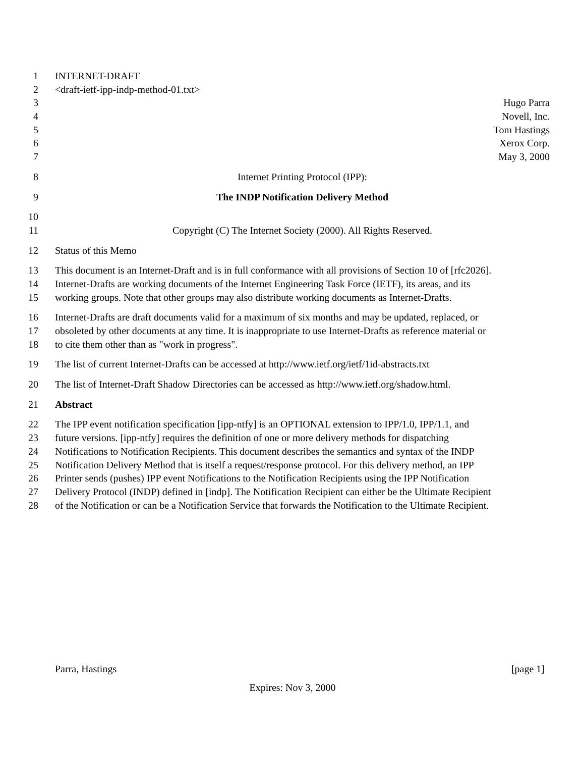1 INTERNET-DRAFT
2 <draft-ietf-ipp-indp-method-01.txt>
3 Hugo Parra
4 Novell, Inc.
5 Tom Hastings
6 Xerox Corp.
7 May 3, 2000
8 Internet Printing Protocol (IPP):
9 The INDP Notification Delivery Method
10
11 Copyright (C) The Internet Society (2000). All Rights Reserved.
12 Status of this Memo
13 This document is an Internet-Draft and is in full conformance with all provisions of Section 10 of [rfc2026].
14 Internet-Drafts are working documents of the Internet Engineering Task Force (IETF), its areas, and its
15 working groups. Note that other groups may also distribute working documents as Internet-Drafts.
16 Internet-Drafts are draft documents valid for a maximum of six months and may be updated, replaced, or
17 obsoleted by other documents at any time. It is inappropriate to use Internet-Drafts as reference material or
18 to cite them other than as "work in progress".
19 The list of current Internet-Drafts can be accessed at http://www.ietf.org/ietf/1id-abstracts.txt
20 The list of Internet-Draft Shadow Directories can be accessed as http://www.ietf.org/shadow.html.
21 Abstract
22 The IPP event notification specification [ipp-ntfy] is an OPTIONAL extension to IPP/1.0, IPP/1.1, and
23 future versions. [ipp-ntfy] requires the definition of one or more delivery methods for dispatching
24 Notifications to Notification Recipients. This document describes the semantics and syntax of the INDP
25 Notification Delivery Method that is itself a request/response protocol. For this delivery method, an IPP
26 Printer sends (pushes) IPP event Notifications to the Notification Recipients using the IPP Notification
27 Delivery Protocol (INDP) defined in [indp]. The Notification Recipient can either be the Ultimate Recipient
28 of the Notification or can be a Notification Service that forwards the Notification to the Ultimate Recipient.
Parra, Hastings [page 1]
Expires: Nov 3, 2000